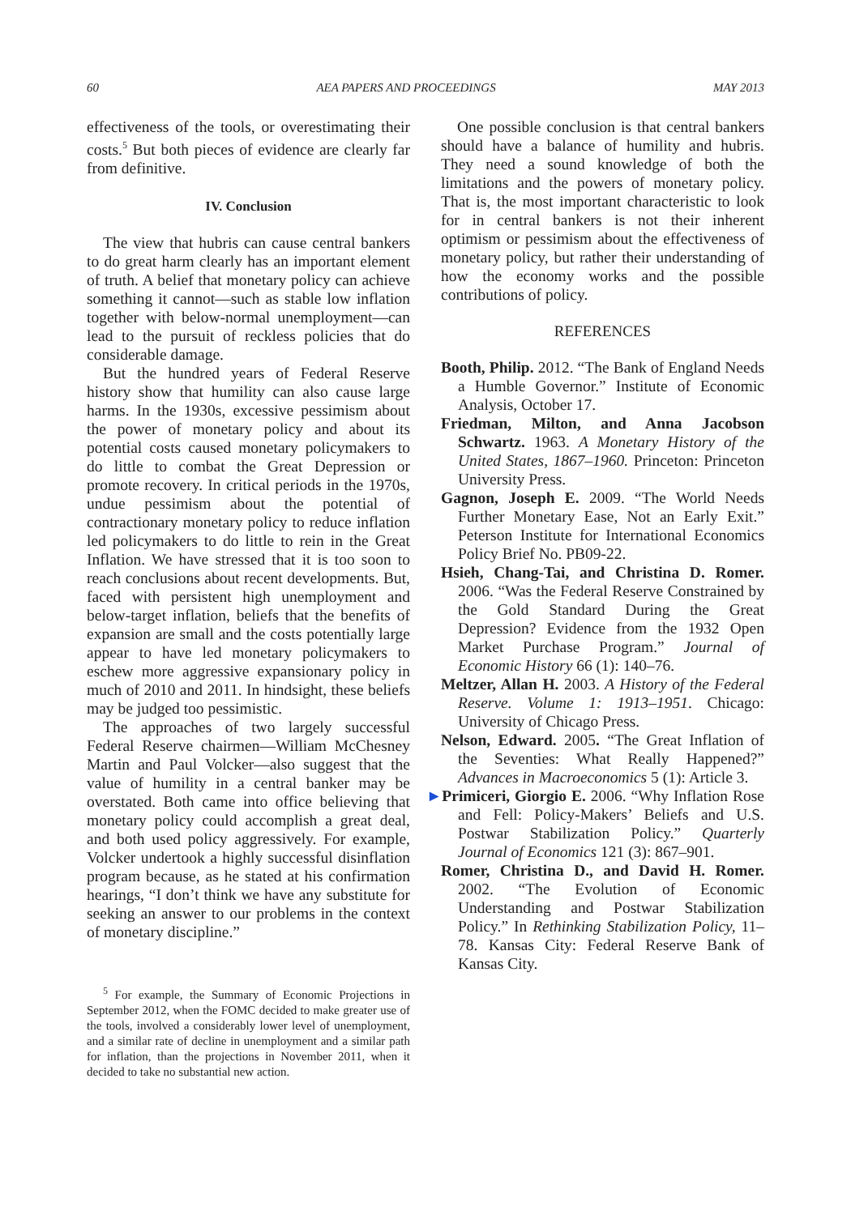60 AEA PAPERS AND PROCEEDINGS MAY 2013
effectiveness of the tools, or overestimating their costs.<sup>5</sup> But both pieces of evidence are clearly far from definitive.
IV. Conclusion
The view that hubris can cause central bankers to do great harm clearly has an important element of truth. A belief that monetary policy can achieve something it cannot—such as stable low inflation together with below-normal unemployment—can lead to the pursuit of reckless policies that do considerable damage.
But the hundred years of Federal Reserve history show that humility can also cause large harms. In the 1930s, excessive pessimism about the power of monetary policy and about its potential costs caused monetary policymakers to do little to combat the Great Depression or promote recovery. In critical periods in the 1970s, undue pessimism about the potential of contractionary monetary policy to reduce inflation led policymakers to do little to rein in the Great Inflation. We have stressed that it is too soon to reach conclusions about recent developments. But, faced with persistent high unemployment and below-target inflation, beliefs that the benefits of expansion are small and the costs potentially large appear to have led monetary policymakers to eschew more aggressive expansionary policy in much of 2010 and 2011. In hindsight, these beliefs may be judged too pessimistic.
The approaches of two largely successful Federal Reserve chairmen—William McChesney Martin and Paul Volcker—also suggest that the value of humility in a central banker may be overstated. Both came into office believing that monetary policy could accomplish a great deal, and both used policy aggressively. For example, Volcker undertook a highly successful disinflation program because, as he stated at his confirmation hearings, “I don’t think we have any substitute for seeking an answer to our problems in the context of monetary discipline.”
<sup>5</sup> For example, the Summary of Economic Projections in September 2012, when the FOMC decided to make greater use of the tools, involved a considerably lower level of unemployment, and a similar rate of decline in unemployment and a similar path for inflation, than the projections in November 2011, when it decided to take no substantial new action.
One possible conclusion is that central bankers should have a balance of humility and hubris. They need a sound knowledge of both the limitations and the powers of monetary policy. That is, the most important characteristic to look for in central bankers is not their inherent optimism or pessimism about the effectiveness of monetary policy, but rather their understanding of how the economy works and the possible contributions of policy.
REFERENCES
Booth, Philip. 2012. “The Bank of England Needs a Humble Governor.” Institute of Economic Analysis, October 17.
Friedman, Milton, and Anna Jacobson Schwartz. 1963. A Monetary History of the United States, 1867–1960. Princeton: Princeton University Press.
Gagnon, Joseph E. 2009. “The World Needs Further Monetary Ease, Not an Early Exit.” Peterson Institute for International Economics Policy Brief No. PB09-22.
Hsieh, Chang-Tai, and Christina D. Romer. 2006. “Was the Federal Reserve Constrained by the Gold Standard During the Great Depression? Evidence from the 1932 Open Market Purchase Program.” Journal of Economic History 66 (1): 140–76.
Meltzer, Allan H. 2003. A History of the Federal Reserve. Volume 1: 1913–1951. Chicago: University of Chicago Press.
Nelson, Edward. 2005. “The Great Inflation of the Seventies: What Really Happened?” Advances in Macroeconomics 5 (1): Article 3.
►Primiceri, Giorgio E. 2006. “Why Inflation Rose and Fell: Policy-Makers’ Beliefs and U.S. Postwar Stabilization Policy.” Quarterly Journal of Economics 121 (3): 867–901.
Romer, Christina D., and David H. Romer. 2002. “The Evolution of Economic Understanding and Postwar Stabilization Policy.” In Rethinking Stabilization Policy, 11–78. Kansas City: Federal Reserve Bank of Kansas City.